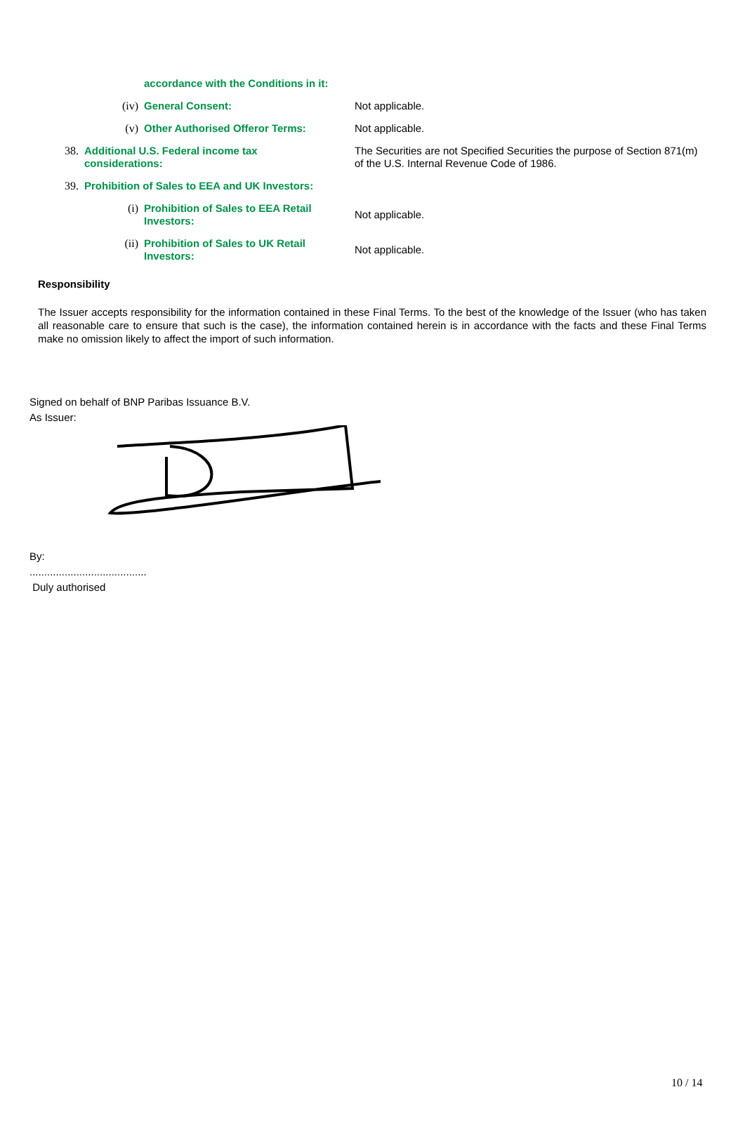| | | accordance with the Conditions in it: | |
| | (iv) | General Consent: | Not applicable. |
| | (v) | Other Authorised Offeror Terms: | Not applicable. |
| 38. | Additional U.S. Federal income tax considerations: | | The Securities are not Specified Securities the purpose of Section 871(m) of the U.S. Internal Revenue Code of 1986. |
| 39. | Prohibition of Sales to EEA and UK Investors: | | |
| | (i) | Prohibition of Sales to EEA Retail Investors: | Not applicable. |
| | (ii) | Prohibition of Sales to UK Retail Investors: | Not applicable. |
Responsibility
The Issuer accepts responsibility for the information contained in these Final Terms. To the best of the knowledge of the Issuer (who has taken all reasonable care to ensure that such is the case), the information contained herein is in accordance with the facts and these Final Terms make no omission likely to affect the import of such information.
Signed on behalf of BNP Paribas Issuance B.V.
As Issuer:
By:
........................................
Duly authorised
10 / 14